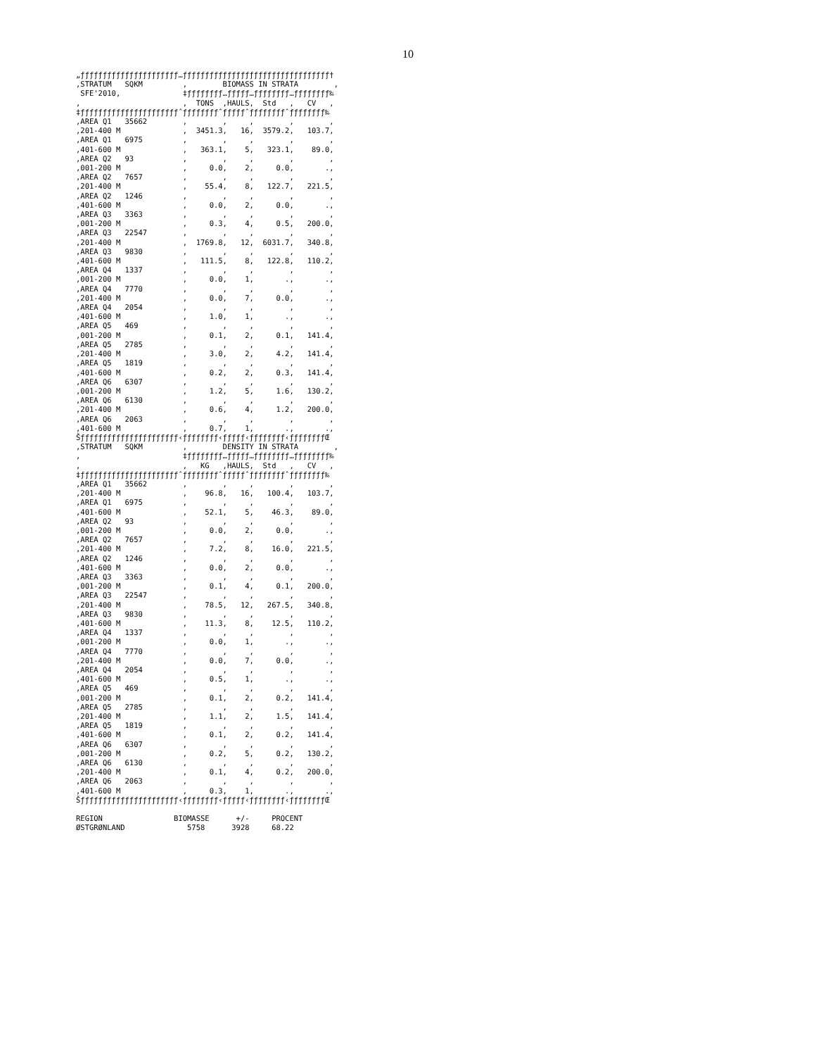10
„ƒƒƒƒƒƒƒƒƒƒƒƒƒƒƒƒƒƒƒƒƒƒ…ƒƒƒƒƒƒƒƒƒƒƒƒƒƒƒƒƒƒƒƒƒƒƒƒƒƒƒƒƒƒƒƒƒ†
,STRATUM   SQKM         ,        BIOMASS IN STRATA        ,
 SFE'2010,              ‡ƒƒƒƒƒƒƒƒ…ƒƒƒƒƒ…ƒƒƒƒƒƒƒƒ…ƒƒƒƒƒƒƒƒ‰
,                       ,  TONS  ,HAULS,  Std   ,   CV   ,
‡ƒƒƒƒƒƒƒƒƒƒƒƒƒƒƒƒƒƒƒƒƒƒˆƒƒƒƒƒƒƒƒˆƒƒƒƒƒˆƒƒƒƒƒƒƒƒˆƒƒƒƒƒƒƒƒ‰
,AREA Q1   35662        ,        ,     ,        ,        ,
,201-400 M              ,  3451.3,   16,  3579.2,   103.7,
,AREA Q1   6975         ,        ,     ,        ,        ,
,401-600 M              ,   363.1,    5,   323.1,    89.0,
,AREA Q2   93           ,        ,     ,        ,        ,
,001-200 M              ,     0.0,    2,     0.0,       .,
,AREA Q2   7657         ,        ,     ,        ,        ,
,201-400 M              ,    55.4,    8,   122.7,   221.5,
,AREA Q2   1246         ,        ,     ,        ,        ,
,401-600 M              ,     0.0,    2,     0.0,       .,
,AREA Q3   3363         ,        ,     ,        ,        ,
,001-200 M              ,     0.3,    4,     0.5,   200.0,
,AREA Q3   22547        ,        ,     ,        ,        ,
,201-400 M              ,  1769.8,   12,  6031.7,   340.8,
,AREA Q3   9830         ,        ,     ,        ,        ,
,401-600 M              ,   111.5,    8,   122.8,   110.2,
,AREA Q4   1337         ,        ,     ,        ,        ,
,001-200 M              ,     0.0,    1,       .,       .,
,AREA Q4   7770         ,        ,     ,        ,        ,
,201-400 M              ,     0.0,    7,     0.0,       .,
,AREA Q4   2054         ,        ,     ,        ,        ,
,401-600 M              ,     1.0,    1,       .,       .,
,AREA Q5   469          ,        ,     ,        ,        ,
,001-200 M              ,     0.1,    2,     0.1,   141.4,
,AREA Q5   2785         ,        ,     ,        ,        ,
,201-400 M              ,     3.0,    2,     4.2,   141.4,
,AREA Q5   1819         ,        ,     ,        ,        ,
,401-600 M              ,     0.2,    2,     0.3,   141.4,
,AREA Q6   6307         ,        ,     ,        ,        ,
,001-200 M              ,     1.2,    5,     1.6,   130.2,
,AREA Q6   6130         ,        ,     ,        ,        ,
,201-400 M              ,     0.6,    4,     1.2,   200.0,
,AREA Q6   2063         ,        ,     ,        ,        ,
,401-600 M              ,     0.7,    1,       .,       .,
Šƒƒƒƒƒƒƒƒƒƒƒƒƒƒƒƒƒƒƒƒƒƒ‹ƒƒƒƒƒƒƒƒ‹ƒƒƒƒƒ‹ƒƒƒƒƒƒƒƒ‹ƒƒƒƒƒƒƒƒŒ
,STRATUM   SQKM         ,        DENSITY IN STRATA        ,
,                       ‡ƒƒƒƒƒƒƒƒ…ƒƒƒƒƒ…ƒƒƒƒƒƒƒƒ…ƒƒƒƒƒƒƒƒ‰
,                       ,   KG   ,HAULS,  Std   ,   CV   ,
‡ƒƒƒƒƒƒƒƒƒƒƒƒƒƒƒƒƒƒƒƒƒƒˆƒƒƒƒƒƒƒƒˆƒƒƒƒƒˆƒƒƒƒƒƒƒƒˆƒƒƒƒƒƒƒƒ‰
,AREA Q1   35662        ,        ,     ,        ,        ,
,201-400 M              ,    96.8,   16,   100.4,   103.7,
,AREA Q1   6975         ,        ,     ,        ,        ,
,401-600 M              ,    52.1,    5,    46.3,    89.0,
,AREA Q2   93           ,        ,     ,        ,        ,
,001-200 M              ,     0.0,    2,     0.0,       .,
,AREA Q2   7657         ,        ,     ,        ,        ,
,201-400 M              ,     7.2,    8,    16.0,   221.5,
,AREA Q2   1246         ,        ,     ,        ,        ,
,401-600 M              ,     0.0,    2,     0.0,       .,
,AREA Q3   3363         ,        ,     ,        ,        ,
,001-200 M              ,     0.1,    4,     0.1,   200.0,
,AREA Q3   22547        ,        ,     ,        ,        ,
,201-400 M              ,    78.5,   12,   267.5,   340.8,
,AREA Q3   9830         ,        ,     ,        ,        ,
,401-600 M              ,    11.3,    8,    12.5,   110.2,
,AREA Q4   1337         ,        ,     ,        ,        ,
,001-200 M              ,     0.0,    1,       .,       .,
,AREA Q4   7770         ,        ,     ,        ,        ,
,201-400 M              ,     0.0,    7,     0.0,       .,
,AREA Q4   2054         ,        ,     ,        ,        ,
,401-600 M              ,     0.5,    1,       .,       .,
,AREA Q5   469          ,        ,     ,        ,        ,
,001-200 M              ,     0.1,    2,     0.2,   141.4,
,AREA Q5   2785         ,        ,     ,        ,        ,
,201-400 M              ,     1.1,    2,     1.5,   141.4,
,AREA Q5   1819         ,        ,     ,        ,        ,
,401-600 M              ,     0.1,    2,     0.2,   141.4,
,AREA Q6   6307         ,        ,     ,        ,        ,
,001-200 M              ,     0.2,    5,     0.2,   130.2,
,AREA Q6   6130         ,        ,     ,        ,        ,
,201-400 M              ,     0.1,    4,     0.2,   200.0,
,AREA Q6   2063         ,        ,     ,        ,        ,
,401-600 M              ,     0.3,    1,       .,       .,
Šƒƒƒƒƒƒƒƒƒƒƒƒƒƒƒƒƒƒƒƒƒƒ‹ƒƒƒƒƒƒƒƒ‹ƒƒƒƒƒ‹ƒƒƒƒƒƒƒƒ‹ƒƒƒƒƒƒƒƒŒ

REGION                BIOMASSE      +/-     PROCENT
ØSTGRØNLAND              5758      3928     68.22